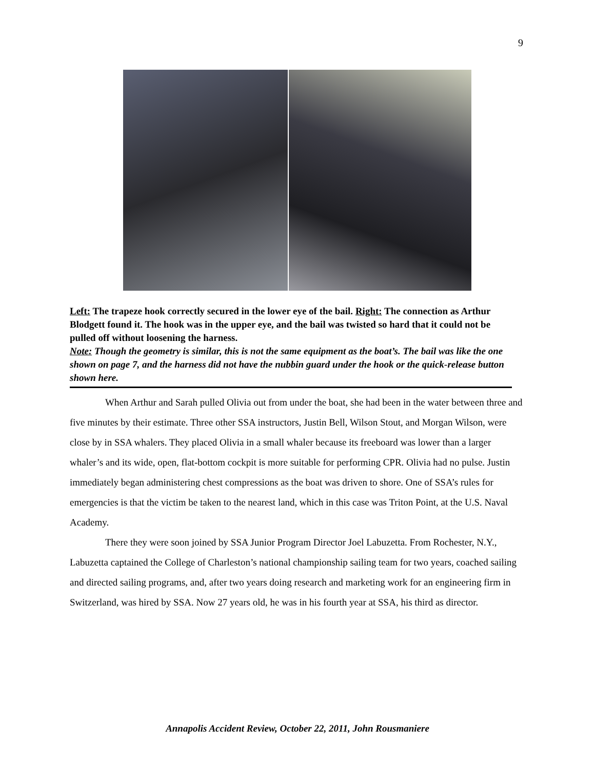9
Left: The trapeze hook correctly secured in the lower eye of the bail. Right: The connection as Arthur Blodgett found it. The hook was in the upper eye, and the bail was twisted so hard that it could not be pulled off without loosening the harness.
Note: Though the geometry is similar, this is not the same equipment as the boat’s. The bail was like the one shown on page 7, and the harness did not have the nubbin guard under the hook or the quick-release button shown here.
When Arthur and Sarah pulled Olivia out from under the boat, she had been in the water between three and five minutes by their estimate. Three other SSA instructors, Justin Bell, Wilson Stout, and Morgan Wilson, were close by in SSA whalers. They placed Olivia in a small whaler because its freeboard was lower than a larger whaler’s and its wide, open, flat-bottom cockpit is more suitable for performing CPR. Olivia had no pulse. Justin immediately began administering chest compressions as the boat was driven to shore. One of SSA’s rules for emergencies is that the victim be taken to the nearest land, which in this case was Triton Point, at the U.S. Naval Academy.
There they were soon joined by SSA Junior Program Director Joel Labuzetta. From Rochester, N.Y., Labuzetta captained the College of Charleston’s national championship sailing team for two years, coached sailing and directed sailing programs, and, after two years doing research and marketing work for an engineering firm in Switzerland, was hired by SSA. Now 27 years old, he was in his fourth year at SSA, his third as director.
Annapolis Accident Review, October 22, 2011, John Rousmaniere